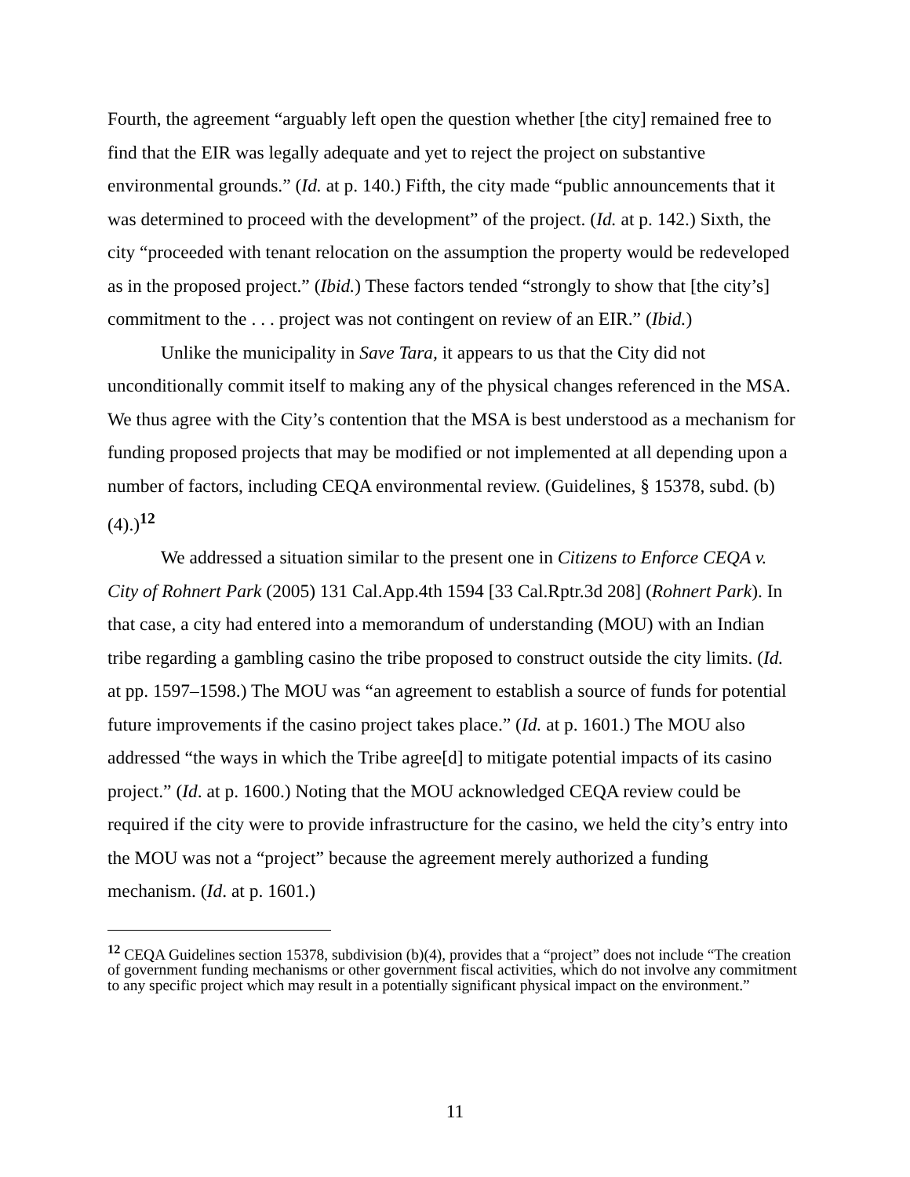Fourth, the agreement “arguably left open the question whether [the city] remained free to find that the EIR was legally adequate and yet to reject the project on substantive environmental grounds.” (Id. at p. 140.) Fifth, the city made “public announcements that it was determined to proceed with the development” of the project. (Id. at p. 142.) Sixth, the city “proceeded with tenant relocation on the assumption the property would be redeveloped as in the proposed project.” (Ibid.) These factors tended “strongly to show that [the city’s] commitment to the . . . project was not contingent on review of an EIR.” (Ibid.)
Unlike the municipality in Save Tara, it appears to us that the City did not unconditionally commit itself to making any of the physical changes referenced in the MSA. We thus agree with the City’s contention that the MSA is best understood as a mechanism for funding proposed projects that may be modified or not implemented at all depending upon a number of factors, including CEQA environmental review. (Guidelines, § 15378, subd. (b)(4).)<sup>12</sup>
We addressed a situation similar to the present one in Citizens to Enforce CEQA v. City of Rohnert Park (2005) 131 Cal.App.4th 1594 [33 Cal.Rptr.3d 208] (Rohnert Park). In that case, a city had entered into a memorandum of understanding (MOU) with an Indian tribe regarding a gambling casino the tribe proposed to construct outside the city limits. (Id. at pp. 1597–1598.) The MOU was “an agreement to establish a source of funds for potential future improvements if the casino project takes place.” (Id. at p. 1601.) The MOU also addressed “the ways in which the Tribe agree[d] to mitigate potential impacts of its casino project.” (Id. at p. 1600.) Noting that the MOU acknowledged CEQA review could be required if the city were to provide infrastructure for the casino, we held the city’s entry into the MOU was not a “project” because the agreement merely authorized a funding mechanism. (Id. at p. 1601.)
<sup>12</sup> CEQA Guidelines section 15378, subdivision (b)(4), provides that a “project” does not include “The creation of government funding mechanisms or other government fiscal activities, which do not involve any commitment to any specific project which may result in a potentially significant physical impact on the environment.”
11